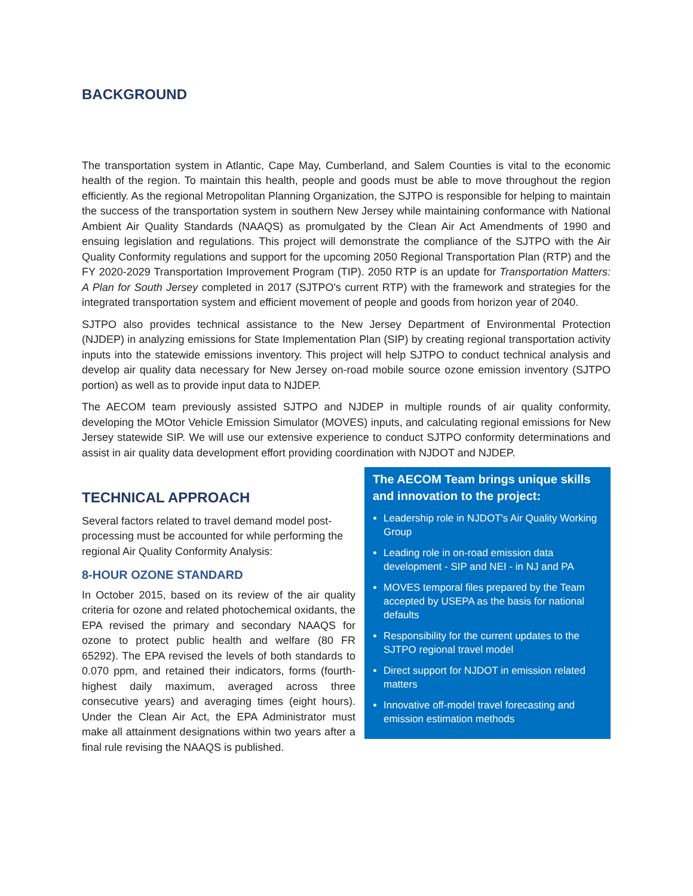BACKGROUND
The transportation system in Atlantic, Cape May, Cumberland, and Salem Counties is vital to the economic health of the region. To maintain this health, people and goods must be able to move throughout the region efficiently. As the regional Metropolitan Planning Organization, the SJTPO is responsible for helping to maintain the success of the transportation system in southern New Jersey while maintaining conformance with National Ambient Air Quality Standards (NAAQS) as promulgated by the Clean Air Act Amendments of 1990 and ensuing legislation and regulations. This project will demonstrate the compliance of the SJTPO with the Air Quality Conformity regulations and support for the upcoming 2050 Regional Transportation Plan (RTP) and the FY 2020-2029 Transportation Improvement Program (TIP). 2050 RTP is an update for Transportation Matters: A Plan for South Jersey completed in 2017 (SJTPO's current RTP) with the framework and strategies for the integrated transportation system and efficient movement of people and goods from horizon year of 2040.
SJTPO also provides technical assistance to the New Jersey Department of Environmental Protection (NJDEP) in analyzing emissions for State Implementation Plan (SIP) by creating regional transportation activity inputs into the statewide emissions inventory. This project will help SJTPO to conduct technical analysis and develop air quality data necessary for New Jersey on-road mobile source ozone emission inventory (SJTPO portion) as well as to provide input data to NJDEP.
The AECOM team previously assisted SJTPO and NJDEP in multiple rounds of air quality conformity, developing the MOtor Vehicle Emission Simulator (MOVES) inputs, and calculating regional emissions for New Jersey statewide SIP. We will use our extensive experience to conduct SJTPO conformity determinations and assist in air quality data development effort providing coordination with NJDOT and NJDEP.
TECHNICAL APPROACH
Several factors related to travel demand model post-processing must be accounted for while performing the regional Air Quality Conformity Analysis:
8-HOUR OZONE STANDARD
In October 2015, based on its review of the air quality criteria for ozone and related photochemical oxidants, the EPA revised the primary and secondary NAAQS for ozone to protect public health and welfare (80 FR 65292). The EPA revised the levels of both standards to 0.070 ppm, and retained their indicators, forms (fourth-highest daily maximum, averaged across three consecutive years) and averaging times (eight hours). Under the Clean Air Act, the EPA Administrator must make all attainment designations within two years after a final rule revising the NAAQS is published.
The AECOM Team brings unique skills and innovation to the project:
Leadership role in NJDOT's Air Quality Working Group
Leading role in on-road emission data development - SIP and NEI - in NJ and PA
MOVES temporal files prepared by the Team accepted by USEPA as the basis for national defaults
Responsibility for the current updates to the SJTPO regional travel model
Direct support for NJDOT in emission related matters
Innovative off-model travel forecasting and emission estimation methods